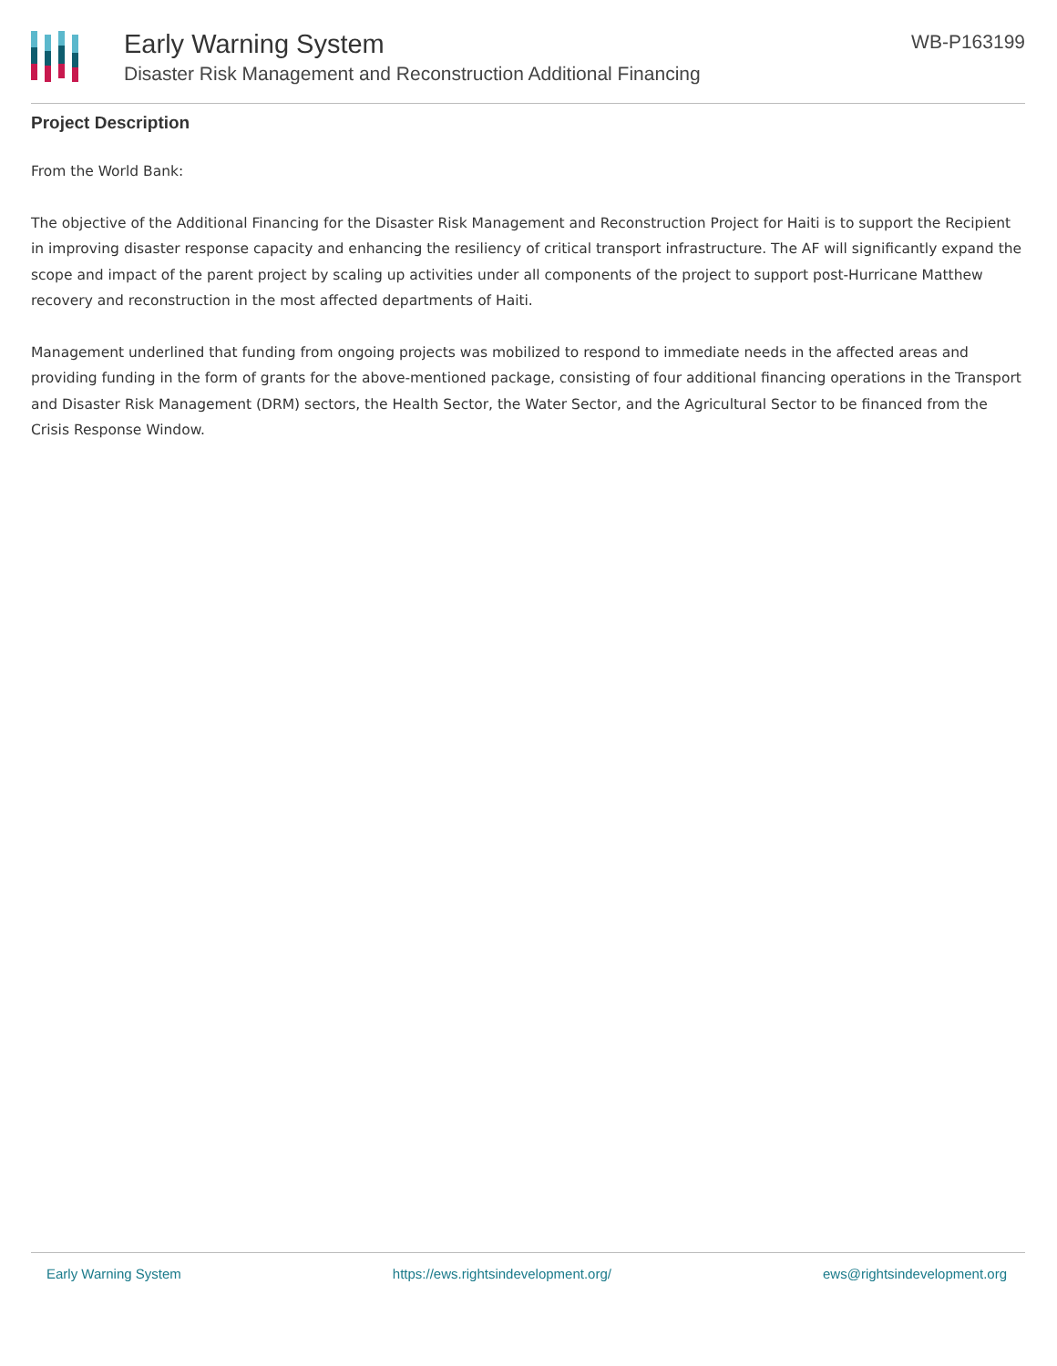Early Warning System
Disaster Risk Management and Reconstruction Additional Financing
WB-P163199
Project Description
From the World Bank:
The objective of the Additional Financing for the Disaster Risk Management and Reconstruction Project for Haiti is to support the Recipient in improving disaster response capacity and enhancing the resiliency of critical transport infrastructure. The AF will significantly expand the scope and impact of the parent project by scaling up activities under all components of the project to support post-Hurricane Matthew recovery and reconstruction in the most affected departments of Haiti.
Management underlined that funding from ongoing projects was mobilized to respond to immediate needs in the affected areas and providing funding in the form of grants for the above-mentioned package, consisting of four additional financing operations in the Transport and Disaster Risk Management (DRM) sectors, the Health Sector, the Water Sector, and the Agricultural Sector to be financed from the Crisis Response Window.
Early Warning System https://ews.rightsindevelopment.org/ ews@rightsindevelopment.org